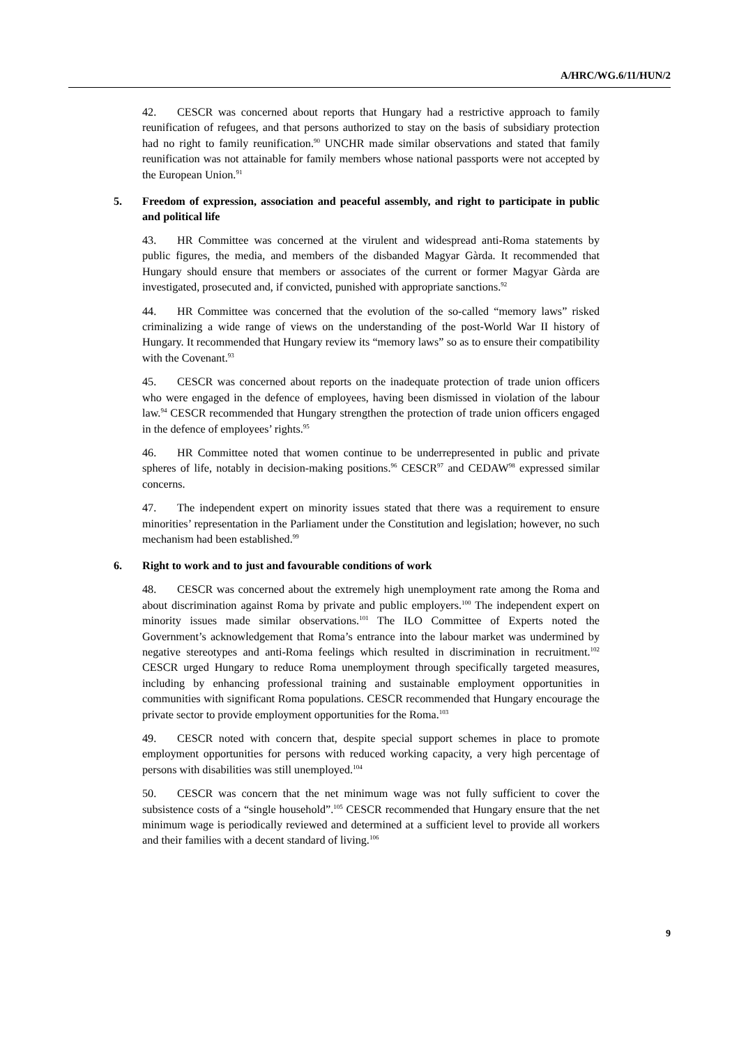A/HRC/WG.6/11/HUN/2
42. CESCR was concerned about reports that Hungary had a restrictive approach to family reunification of refugees, and that persons authorized to stay on the basis of subsidiary protection had no right to family reunification.<sup>90</sup> UNCHR made similar observations and stated that family reunification was not attainable for family members whose national passports were not accepted by the European Union.<sup>91</sup>
5. Freedom of expression, association and peaceful assembly, and right to participate in public and political life
43. HR Committee was concerned at the virulent and widespread anti-Roma statements by public figures, the media, and members of the disbanded Magyar Gàrda. It recommended that Hungary should ensure that members or associates of the current or former Magyar Gàrda are investigated, prosecuted and, if convicted, punished with appropriate sanctions.<sup>92</sup>
44. HR Committee was concerned that the evolution of the so-called “memory laws” risked criminalizing a wide range of views on the understanding of the post-World War II history of Hungary. It recommended that Hungary review its “memory laws” so as to ensure their compatibility with the Covenant.<sup>93</sup>
45. CESCR was concerned about reports on the inadequate protection of trade union officers who were engaged in the defence of employees, having been dismissed in violation of the labour law.<sup>94</sup> CESCR recommended that Hungary strengthen the protection of trade union officers engaged in the defence of employees’ rights.<sup>95</sup>
46. HR Committee noted that women continue to be underrepresented in public and private spheres of life, notably in decision-making positions.<sup>96</sup> CESCR<sup>97</sup> and CEDAW<sup>98</sup> expressed similar concerns.
47. The independent expert on minority issues stated that there was a requirement to ensure minorities’ representation in the Parliament under the Constitution and legislation; however, no such mechanism had been established.<sup>99</sup>
6. Right to work and to just and favourable conditions of work
48. CESCR was concerned about the extremely high unemployment rate among the Roma and about discrimination against Roma by private and public employers.<sup>100</sup> The independent expert on minority issues made similar observations.<sup>101</sup> The ILO Committee of Experts noted the Government’s acknowledgement that Roma’s entrance into the labour market was undermined by negative stereotypes and anti-Roma feelings which resulted in discrimination in recruitment.<sup>102</sup> CESCR urged Hungary to reduce Roma unemployment through specifically targeted measures, including by enhancing professional training and sustainable employment opportunities in communities with significant Roma populations. CESCR recommended that Hungary encourage the private sector to provide employment opportunities for the Roma.<sup>103</sup>
49. CESCR noted with concern that, despite special support schemes in place to promote employment opportunities for persons with reduced working capacity, a very high percentage of persons with disabilities was still unemployed.<sup>104</sup>
50. CESCR was concern that the net minimum wage was not fully sufficient to cover the subsistence costs of a “single household”.<sup>105</sup> CESCR recommended that Hungary ensure that the net minimum wage is periodically reviewed and determined at a sufficient level to provide all workers and their families with a decent standard of living.<sup>106</sup>
9